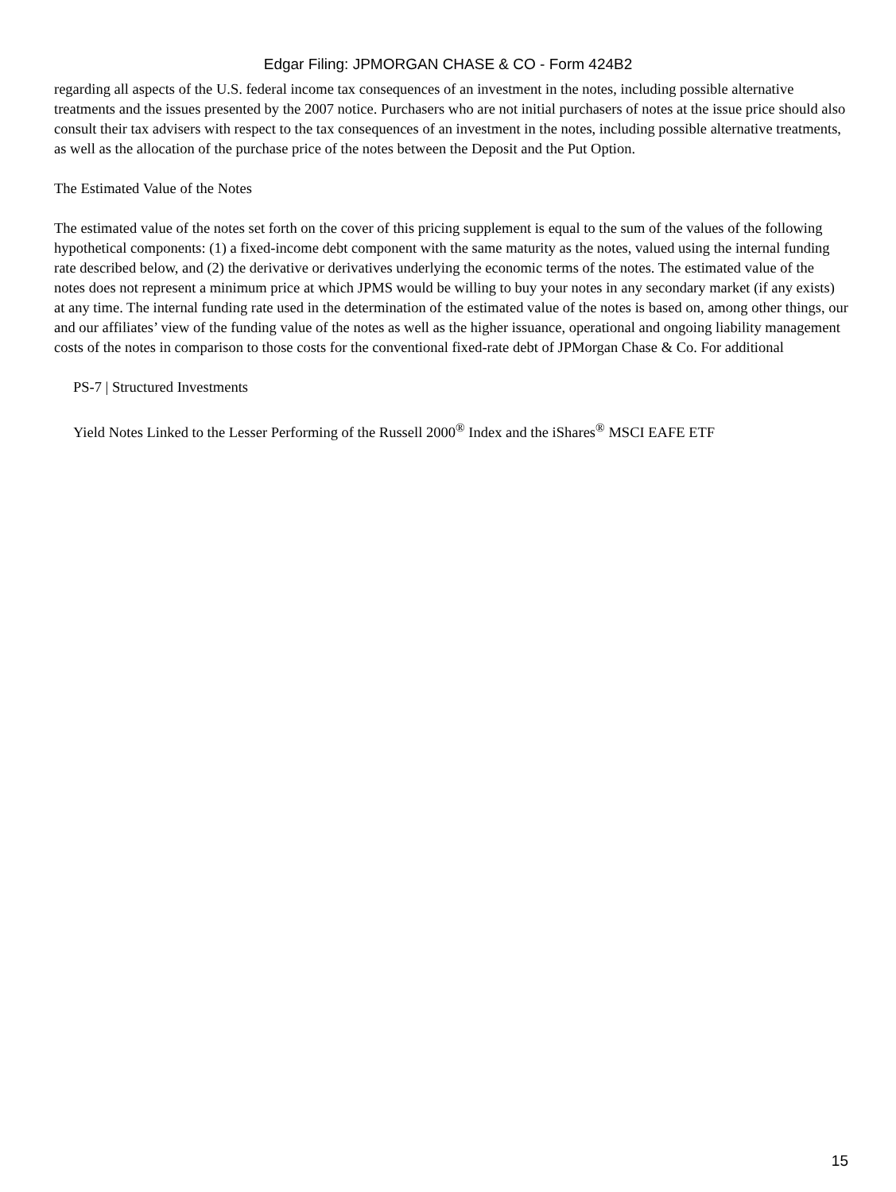Edgar Filing: JPMORGAN CHASE & CO - Form 424B2
regarding all aspects of the U.S. federal income tax consequences of an investment in the notes, including possible alternative treatments and the issues presented by the 2007 notice. Purchasers who are not initial purchasers of notes at the issue price should also consult their tax advisers with respect to the tax consequences of an investment in the notes, including possible alternative treatments, as well as the allocation of the purchase price of the notes between the Deposit and the Put Option.
The Estimated Value of the Notes
The estimated value of the notes set forth on the cover of this pricing supplement is equal to the sum of the values of the following hypothetical components: (1) a fixed-income debt component with the same maturity as the notes, valued using the internal funding rate described below, and (2) the derivative or derivatives underlying the economic terms of the notes. The estimated value of the notes does not represent a minimum price at which JPMS would be willing to buy your notes in any secondary market (if any exists) at any time. The internal funding rate used in the determination of the estimated value of the notes is based on, among other things, our and our affiliates’ view of the funding value of the notes as well as the higher issuance, operational and ongoing liability management costs of the notes in comparison to those costs for the conventional fixed-rate debt of JPMorgan Chase & Co. For additional
PS-7 | Structured Investments
Yield Notes Linked to the Lesser Performing of the Russell 2000<sup>®</sup> Index and the iShares<sup>®</sup> MSCI EAFE ETF
15